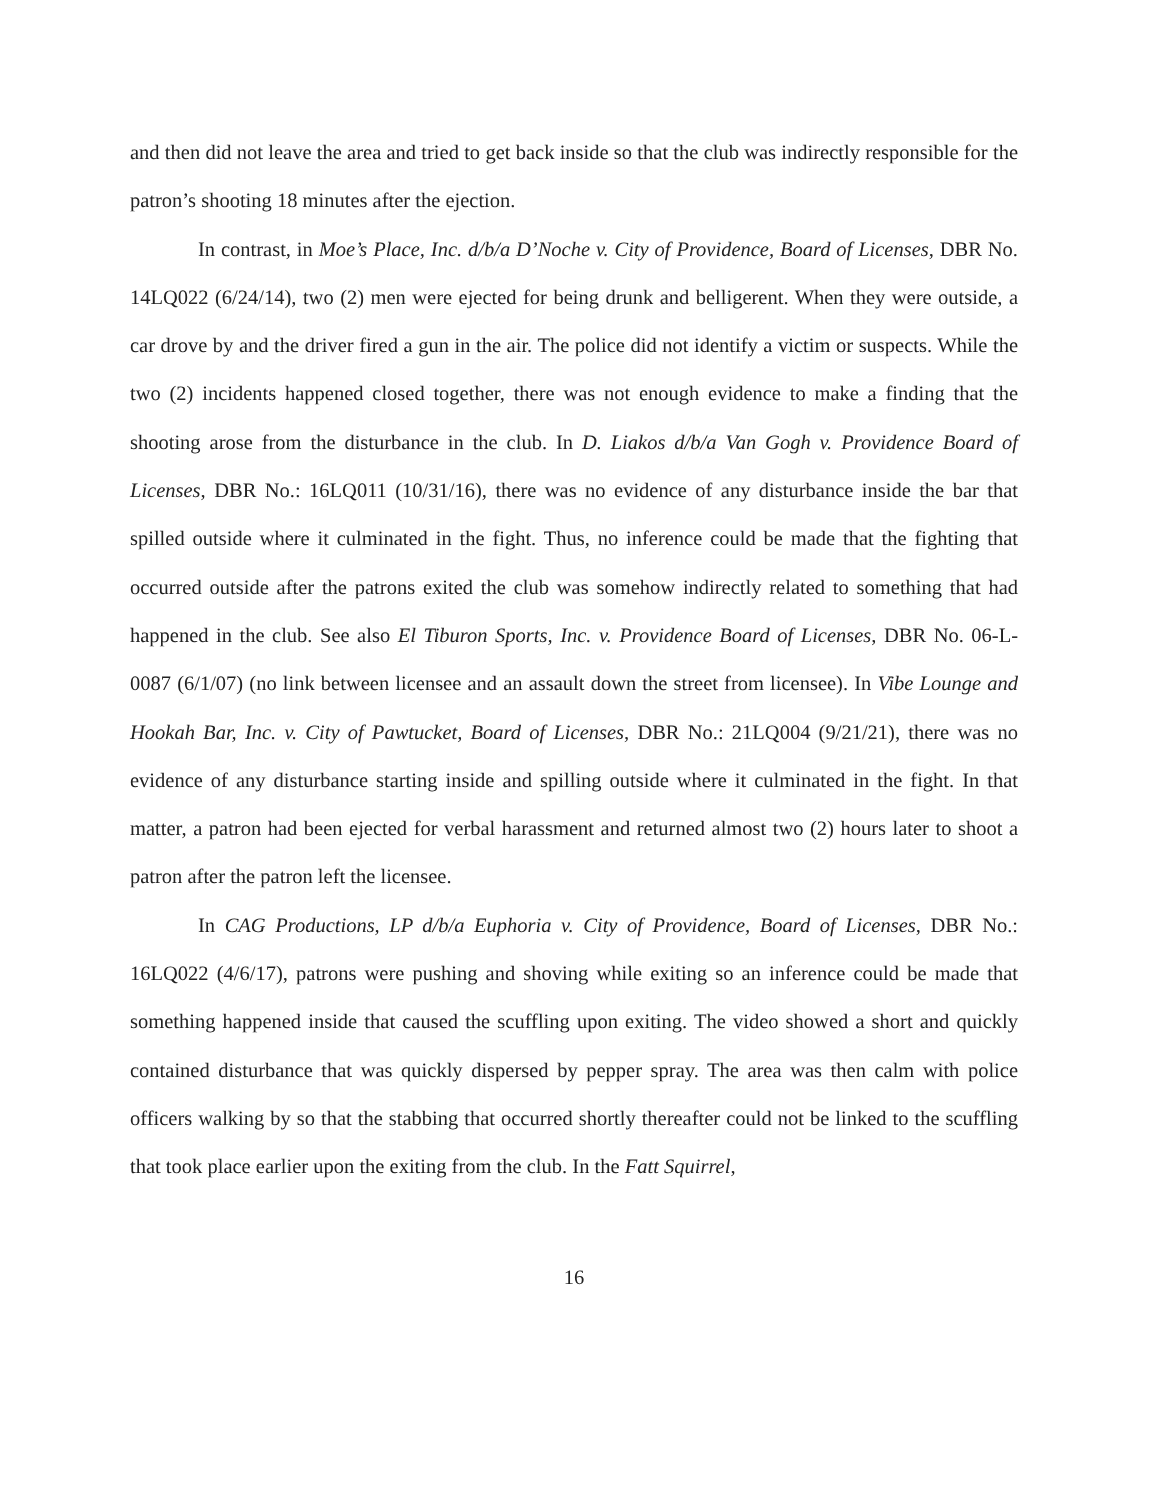and then did not leave the area and tried to get back inside so that the club was indirectly responsible for the patron’s shooting 18 minutes after the ejection.
In contrast, in Moe’s Place, Inc. d/b/a D’Noche v. City of Providence, Board of Licenses, DBR No. 14LQ022 (6/24/14), two (2) men were ejected for being drunk and belligerent. When they were outside, a car drove by and the driver fired a gun in the air. The police did not identify a victim or suspects. While the two (2) incidents happened closed together, there was not enough evidence to make a finding that the shooting arose from the disturbance in the club. In D. Liakos d/b/a Van Gogh v. Providence Board of Licenses, DBR No.: 16LQ011 (10/31/16), there was no evidence of any disturbance inside the bar that spilled outside where it culminated in the fight. Thus, no inference could be made that the fighting that occurred outside after the patrons exited the club was somehow indirectly related to something that had happened in the club. See also El Tiburon Sports, Inc. v. Providence Board of Licenses, DBR No. 06-L-0087 (6/1/07) (no link between licensee and an assault down the street from licensee). In Vibe Lounge and Hookah Bar, Inc. v. City of Pawtucket, Board of Licenses, DBR No.: 21LQ004 (9/21/21), there was no evidence of any disturbance starting inside and spilling outside where it culminated in the fight. In that matter, a patron had been ejected for verbal harassment and returned almost two (2) hours later to shoot a patron after the patron left the licensee.
In CAG Productions, LP d/b/a Euphoria v. City of Providence, Board of Licenses, DBR No.: 16LQ022 (4/6/17), patrons were pushing and shoving while exiting so an inference could be made that something happened inside that caused the scuffling upon exiting. The video showed a short and quickly contained disturbance that was quickly dispersed by pepper spray. The area was then calm with police officers walking by so that the stabbing that occurred shortly thereafter could not be linked to the scuffling that took place earlier upon the exiting from the club. In the Fatt Squirrel,
16